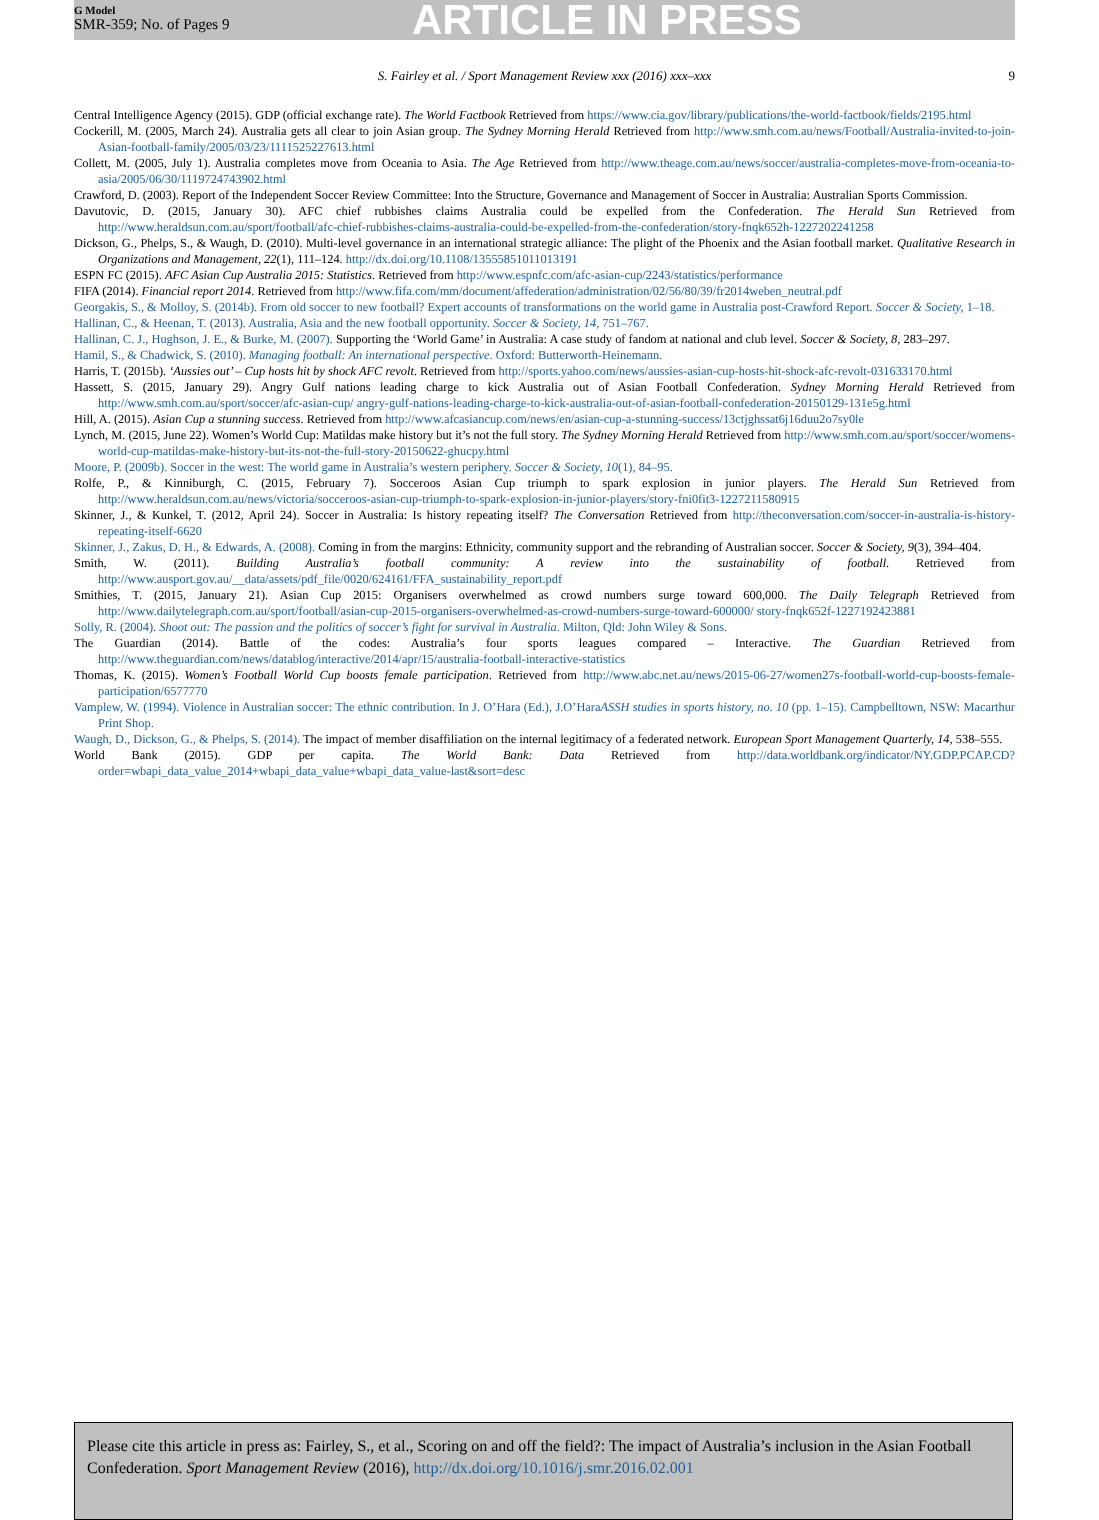G Model
SMR-359; No. of Pages 9
ARTICLE IN PRESS
S. Fairley et al. / Sport Management Review xxx (2016) xxx–xxx 9
Central Intelligence Agency (2015). GDP (official exchange rate). The World Factbook Retrieved from https://www.cia.gov/library/publications/the-world-factbook/fields/2195.html
Cockerill, M. (2005, March 24). Australia gets all clear to join Asian group. The Sydney Morning Herald Retrieved from http://www.smh.com.au/news/Football/Australia-invited-to-join-Asian-football-family/2005/03/23/1111525227613.html
Collett, M. (2005, July 1). Australia completes move from Oceania to Asia. The Age Retrieved from http://www.theage.com.au/news/soccer/australia-completes-move-from-oceania-to-asia/2005/06/30/1119724743902.html
Crawford, D. (2003). Report of the Independent Soccer Review Committee: Into the Structure, Governance and Management of Soccer in Australia: Australian Sports Commission.
Davutovic, D. (2015, January 30). AFC chief rubbishes claims Australia could be expelled from the Confederation. The Herald Sun Retrieved from http://www.heraldsun.com.au/sport/football/afc-chief-rubbishes-claims-australia-could-be-expelled-from-the-confederation/story-fnqk652h-1227202241258
Dickson, G., Phelps, S., & Waugh, D. (2010). Multi-level governance in an international strategic alliance: The plight of the Phoenix and the Asian football market. Qualitative Research in Organizations and Management, 22(1), 111–124. http://dx.doi.org/10.1108/13555851011013191
ESPN FC (2015). AFC Asian Cup Australia 2015: Statistics. Retrieved from http://www.espnfc.com/afc-asian-cup/2243/statistics/performance
FIFA (2014). Financial report 2014. Retrieved from http://www.fifa.com/mm/document/affederation/administration/02/56/80/39/fr2014weben_neutral.pdf
Georgakis, S., & Molloy, S. (2014b). From old soccer to new football? Expert accounts of transformations on the world game in Australia post-Crawford Report. Soccer & Society, 1–18.
Hallinan, C., & Heenan, T. (2013). Australia, Asia and the new football opportunity. Soccer & Society, 14, 751–767.
Hallinan, C. J., Hughson, J. E., & Burke, M. (2007). Supporting the ‘World Game’ in Australia: A case study of fandom at national and club level. Soccer & Society, 8, 283–297.
Hamil, S., & Chadwick, S. (2010). Managing football: An international perspective. Oxford: Butterworth-Heinemann.
Harris, T. (2015b). ‘Aussies out’ – Cup hosts hit by shock AFC revolt. Retrieved from http://sports.yahoo.com/news/aussies-asian-cup-hosts-hit-shock-afc-revolt-031633170.html
Hassett, S. (2015, January 29). Angry Gulf nations leading charge to kick Australia out of Asian Football Confederation. Sydney Morning Herald Retrieved from http://www.smh.com.au/sport/soccer/afc-asian-cup/ angry-gulf-nations-leading-charge-to-kick-australia-out-of-asian-football-confederation-20150129-131e5g.html
Hill, A. (2015). Asian Cup a stunning success. Retrieved from http://www.afcasiancup.com/news/en/asian-cup-a-stunning-success/13ctjghssat6j16duu2o7sy0le
Lynch, M. (2015, June 22). Women’s World Cup: Matildas make history but it’s not the full story. The Sydney Morning Herald Retrieved from http://www.smh.com.au/sport/soccer/womens-world-cup-matildas-make-history-but-its-not-the-full-story-20150622-ghucpy.html
Moore, P. (2009b). Soccer in the west: The world game in Australia’s western periphery. Soccer & Society, 10(1), 84–95.
Rolfe, P., & Kinniburgh, C. (2015, February 7). Socceroos Asian Cup triumph to spark explosion in junior players. The Herald Sun Retrieved from http://www.heraldsun.com.au/news/victoria/socceroos-asian-cup-triumph-to-spark-explosion-in-junior-players/story-fni0fit3-1227211580915
Skinner, J., & Kunkel, T. (2012, April 24). Soccer in Australia: Is history repeating itself? The Conversation Retrieved from http://theconversation.com/soccer-in-australia-is-history-repeating-itself-6620
Skinner, J., Zakus, D. H., & Edwards, A. (2008). Coming in from the margins: Ethnicity, community support and the rebranding of Australian soccer. Soccer & Society, 9(3), 394–404.
Smith, W. (2011). Building Australia’s football community: A review into the sustainability of football. Retrieved from http://www.ausport.gov.au/__data/assets/pdf_file/0020/624161/FFA_sustainability_report.pdf
Smithies, T. (2015, January 21). Asian Cup 2015: Organisers overwhelmed as crowd numbers surge toward 600,000. The Daily Telegraph Retrieved from http://www.dailytelegraph.com.au/sport/football/asian-cup-2015-organisers-overwhelmed-as-crowd-numbers-surge-toward-600000/ story-fnqk652f-1227192423881
Solly, R. (2004). Shoot out: The passion and the politics of soccer’s fight for survival in Australia. Milton, Qld: John Wiley & Sons.
The Guardian (2014). Battle of the codes: Australia’s four sports leagues compared – Interactive. The Guardian Retrieved from http://www.theguardian.com/news/datablog/interactive/2014/apr/15/australia-football-interactive-statistics
Thomas, K. (2015). Women’s Football World Cup boosts female participation. Retrieved from http://www.abc.net.au/news/2015-06-27/women27s-football-world-cup-boosts-female-participation/6577770
Vamplew, W. (1994). Violence in Australian soccer: The ethnic contribution. In J. O’Hara (Ed.), J.O’HaraASSH studies in sports history, no. 10 (pp. 1–15). Campbelltown, NSW: Macarthur Print Shop.
Waugh, D., Dickson, G., & Phelps, S. (2014). The impact of member disaffiliation on the internal legitimacy of a federated network. European Sport Management Quarterly, 14, 538–555.
World Bank (2015). GDP per capita. The World Bank: Data Retrieved from http://data.worldbank.org/indicator/NY.GDP.PCAP.CD?order=wbapi_data_value_2014+wbapi_data_value+wbapi_data_value-last&sort=desc
Please cite this article in press as: Fairley, S., et al., Scoring on and off the field?: The impact of Australia’s inclusion in the Asian Football Confederation. Sport Management Review (2016), http://dx.doi.org/10.1016/j.smr.2016.02.001